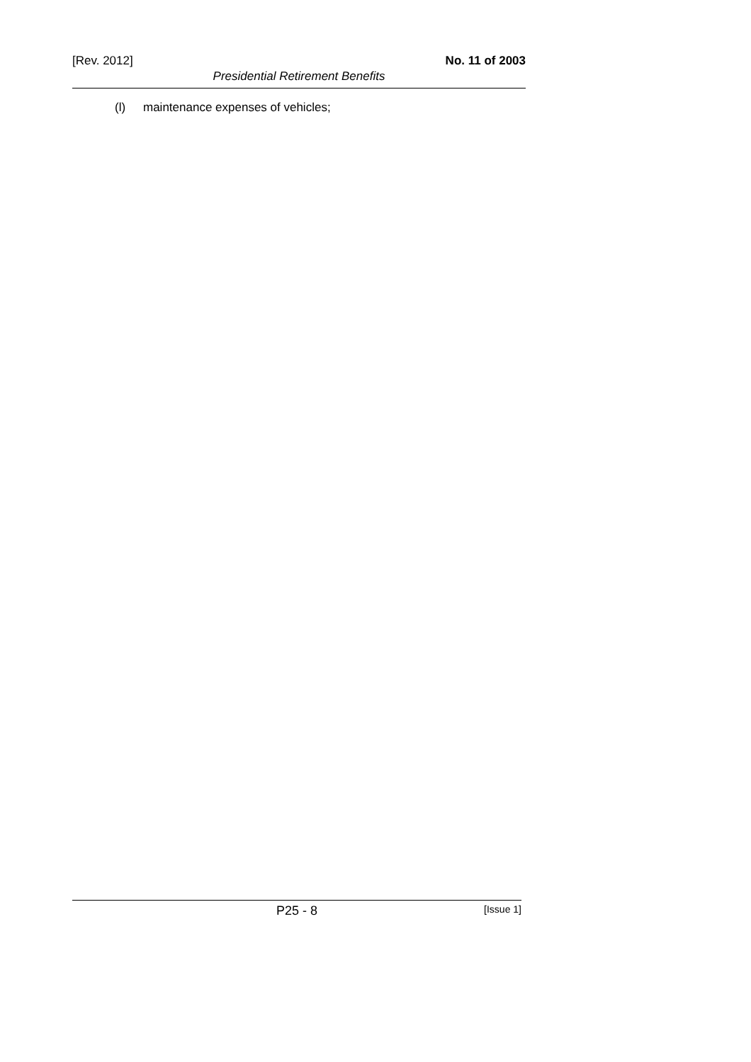[Rev. 2012] No. 11 of 2003
Presidential Retirement Benefits
(l) maintenance expenses of vehicles;
P25 - 8 [Issue 1]